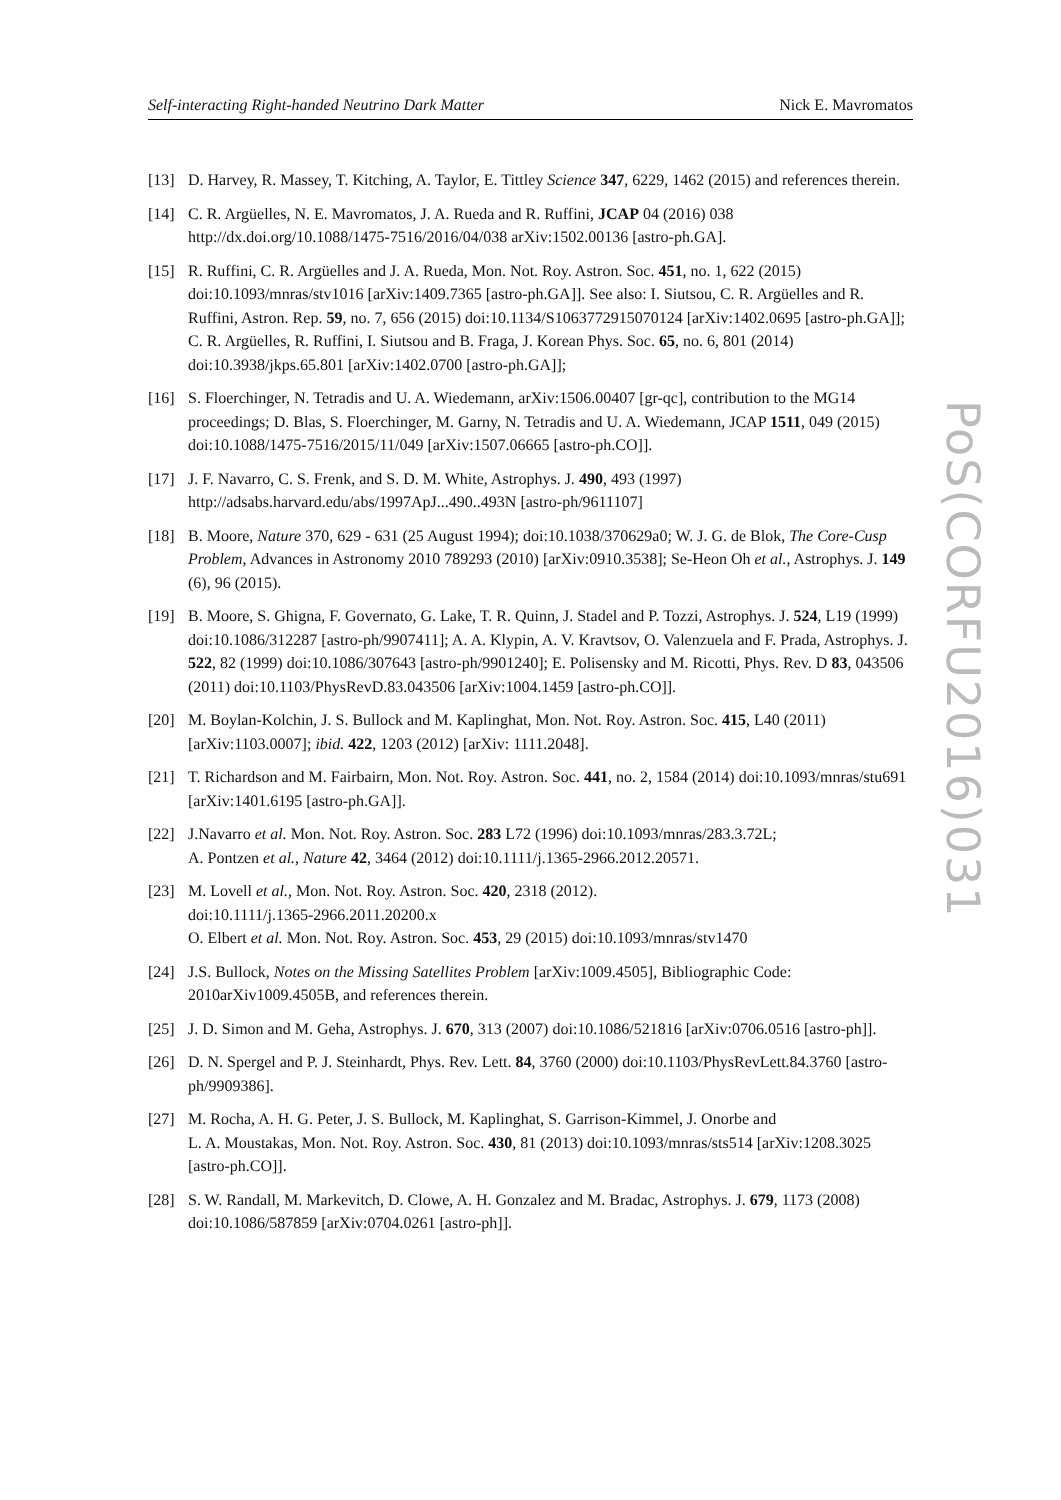Self-interacting Right-handed Neutrino Dark Matter Nick E. Mavromatos
[13] D. Harvey, R. Massey, T. Kitching, A. Taylor, E. Tittley Science 347, 6229, 1462 (2015) and references therein.
[14] C. R. Argüelles, N. E. Mavromatos, J. A. Rueda and R. Ruffini, JCAP 04 (2016) 038 http://dx.doi.org/10.1088/1475-7516/2016/04/038 arXiv:1502.00136 [astro-ph.GA].
[15] R. Ruffini, C. R. Argüelles and J. A. Rueda, Mon. Not. Roy. Astron. Soc. 451, no. 1, 622 (2015) doi:10.1093/mnras/stv1016 [arXiv:1409.7365 [astro-ph.GA]]. See also: I. Siutsou, C. R. Argüelles and R. Ruffini, Astron. Rep. 59, no. 7, 656 (2015) doi:10.1134/S1063772915070124 [arXiv:1402.0695 [astro-ph.GA]]; C. R. Argüelles, R. Ruffini, I. Siutsou and B. Fraga, J. Korean Phys. Soc. 65, no. 6, 801 (2014) doi:10.3938/jkps.65.801 [arXiv:1402.0700 [astro-ph.GA]];
[16] S. Floerchinger, N. Tetradis and U. A. Wiedemann, arXiv:1506.00407 [gr-qc], contribution to the MG14 proceedings; D. Blas, S. Floerchinger, M. Garny, N. Tetradis and U. A. Wiedemann, JCAP 1511, 049 (2015) doi:10.1088/1475-7516/2015/11/049 [arXiv:1507.06665 [astro-ph.CO]].
[17] J. F. Navarro, C. S. Frenk, and S. D. M. White, Astrophys. J. 490, 493 (1997) http://adsabs.harvard.edu/abs/1997ApJ...490..493N [astro-ph/9611107]
[18] B. Moore, Nature 370, 629 - 631 (25 August 1994); doi:10.1038/370629a0; W. J. G. de Blok, The Core-Cusp Problem, Advances in Astronomy 2010 789293 (2010) [arXiv:0910.3538]; Se-Heon Oh et al., Astrophys. J. 149 (6), 96 (2015).
[19] B. Moore, S. Ghigna, F. Governato, G. Lake, T. R. Quinn, J. Stadel and P. Tozzi, Astrophys. J. 524, L19 (1999) doi:10.1086/312287 [astro-ph/9907411]; A. A. Klypin, A. V. Kravtsov, O. Valenzuela and F. Prada, Astrophys. J. 522, 82 (1999) doi:10.1086/307643 [astro-ph/9901240]; E. Polisensky and M. Ricotti, Phys. Rev. D 83, 043506 (2011) doi:10.1103/PhysRevD.83.043506 [arXiv:1004.1459 [astro-ph.CO]].
[20] M. Boylan-Kolchin, J. S. Bullock and M. Kaplinghat, Mon. Not. Roy. Astron. Soc. 415, L40 (2011) [arXiv:1103.0007]; ibid. 422, 1203 (2012) [arXiv: 1111.2048].
[21] T. Richardson and M. Fairbairn, Mon. Not. Roy. Astron. Soc. 441, no. 2, 1584 (2014) doi:10.1093/mnras/stu691 [arXiv:1401.6195 [astro-ph.GA]].
[22] J.Navarro et al. Mon. Not. Roy. Astron. Soc. 283 L72 (1996) doi:10.1093/mnras/283.3.72L;
A. Pontzen et al., Nature 42, 3464 (2012) doi:10.1111/j.1365-2966.2012.20571.
[23] M. Lovell et al., Mon. Not. Roy. Astron. Soc. 420, 2318 (2012).
doi:10.1111/j.1365-2966.2011.20200.x
O. Elbert et al. Mon. Not. Roy. Astron. Soc. 453, 29 (2015) doi:10.1093/mnras/stv1470
[24] J.S. Bullock, Notes on the Missing Satellites Problem [arXiv:1009.4505], Bibliographic Code: 2010arXiv1009.4505B, and references therein.
[25] J. D. Simon and M. Geha, Astrophys. J. 670, 313 (2007) doi:10.1086/521816 [arXiv:0706.0516 [astro-ph]].
[26] D. N. Spergel and P. J. Steinhardt, Phys. Rev. Lett. 84, 3760 (2000) doi:10.1103/PhysRevLett.84.3760 [astro-ph/9909386].
[27] M. Rocha, A. H. G. Peter, J. S. Bullock, M. Kaplinghat, S. Garrison-Kimmel, J. Onorbe and
L. A. Moustakas, Mon. Not. Roy. Astron. Soc. 430, 81 (2013) doi:10.1093/mnras/sts514 [arXiv:1208.3025 [astro-ph.CO]].
[28] S. W. Randall, M. Markevitch, D. Clowe, A. H. Gonzalez and M. Bradac, Astrophys. J. 679, 1173 (2008) doi:10.1086/587859 [arXiv:0704.0261 [astro-ph]].
PoS(CORFU2016)031